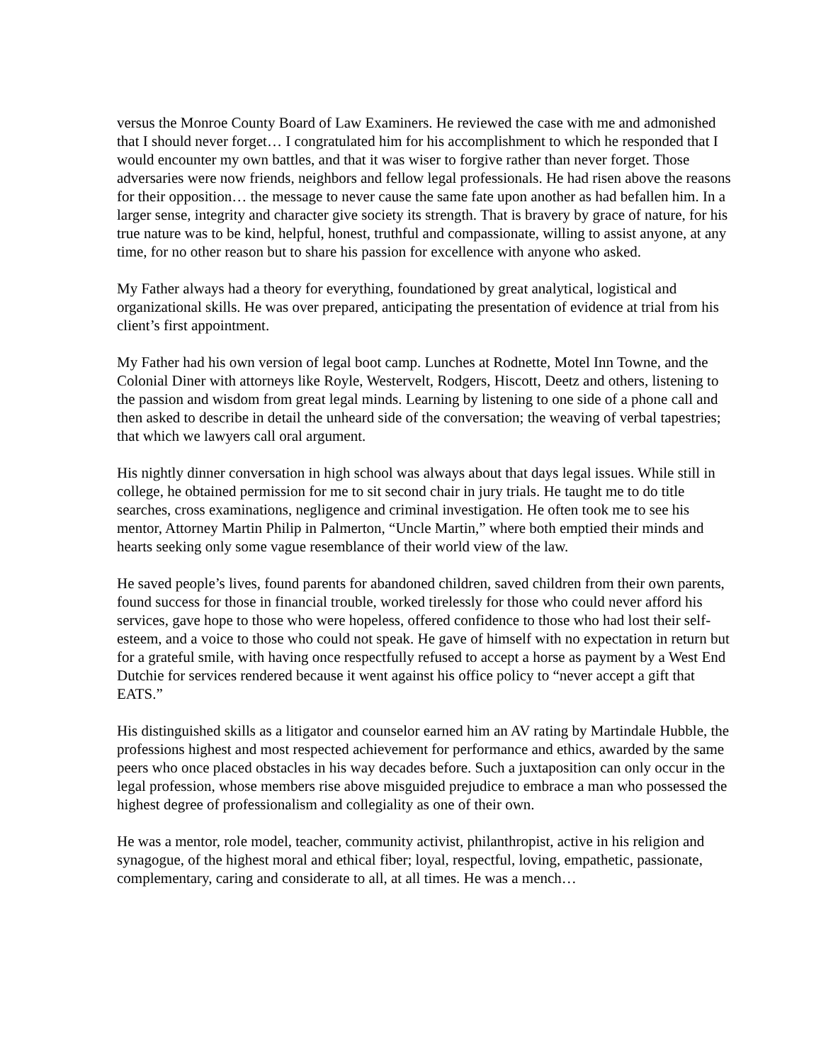versus the Monroe County Board of Law Examiners. He reviewed the case with me and admonished that I should never forget… I congratulated him for his accomplishment to which he responded that I would encounter my own battles, and that it was wiser to forgive rather than never forget. Those adversaries were now friends, neighbors and fellow legal professionals. He had risen above the reasons for their opposition… the message to never cause the same fate upon another as had befallen him. In a larger sense, integrity and character give society its strength. That is bravery by grace of nature, for his true nature was to be kind, helpful, honest, truthful and compassionate, willing to assist anyone, at any time, for no other reason but to share his passion for excellence with anyone who asked.
My Father always had a theory for everything, foundationed by great analytical, logistical and organizational skills. He was over prepared, anticipating the presentation of evidence at trial from his client’s first appointment.
My Father had his own version of legal boot camp. Lunches at Rodnette, Motel Inn Towne, and the Colonial Diner with attorneys like Royle, Westervelt, Rodgers, Hiscott, Deetz and others, listening to the passion and wisdom from great legal minds. Learning by listening to one side of a phone call and then asked to describe in detail the unheard side of the conversation; the weaving of verbal tapestries; that which we lawyers call oral argument.
His nightly dinner conversation in high school was always about that days legal issues. While still in college, he obtained permission for me to sit second chair in jury trials. He taught me to do title searches, cross examinations, negligence and criminal investigation. He often took me to see his mentor, Attorney Martin Philip in Palmerton, “Uncle Martin,” where both emptied their minds and hearts seeking only some vague resemblance of their world view of the law.
He saved people’s lives, found parents for abandoned children, saved children from their own parents, found success for those in financial trouble, worked tirelessly for those who could never afford his services, gave hope to those who were hopeless, offered confidence to those who had lost their self-esteem, and a voice to those who could not speak. He gave of himself with no expectation in return but for a grateful smile, with having once respectfully refused to accept a horse as payment by a West End Dutchie for services rendered because it went against his office policy to “never accept a gift that EATS.”
His distinguished skills as a litigator and counselor earned him an AV rating by Martindale Hubble, the professions highest and most respected achievement for performance and ethics, awarded by the same peers who once placed obstacles in his way decades before. Such a juxtaposition can only occur in the legal profession, whose members rise above misguided prejudice to embrace a man who possessed the highest degree of professionalism and collegiality as one of their own.
He was a mentor, role model, teacher, community activist, philanthropist, active in his religion and synagogue, of the highest moral and ethical fiber; loyal, respectful, loving, empathetic, passionate, complementary, caring and considerate to all, at all times. He was a mench…